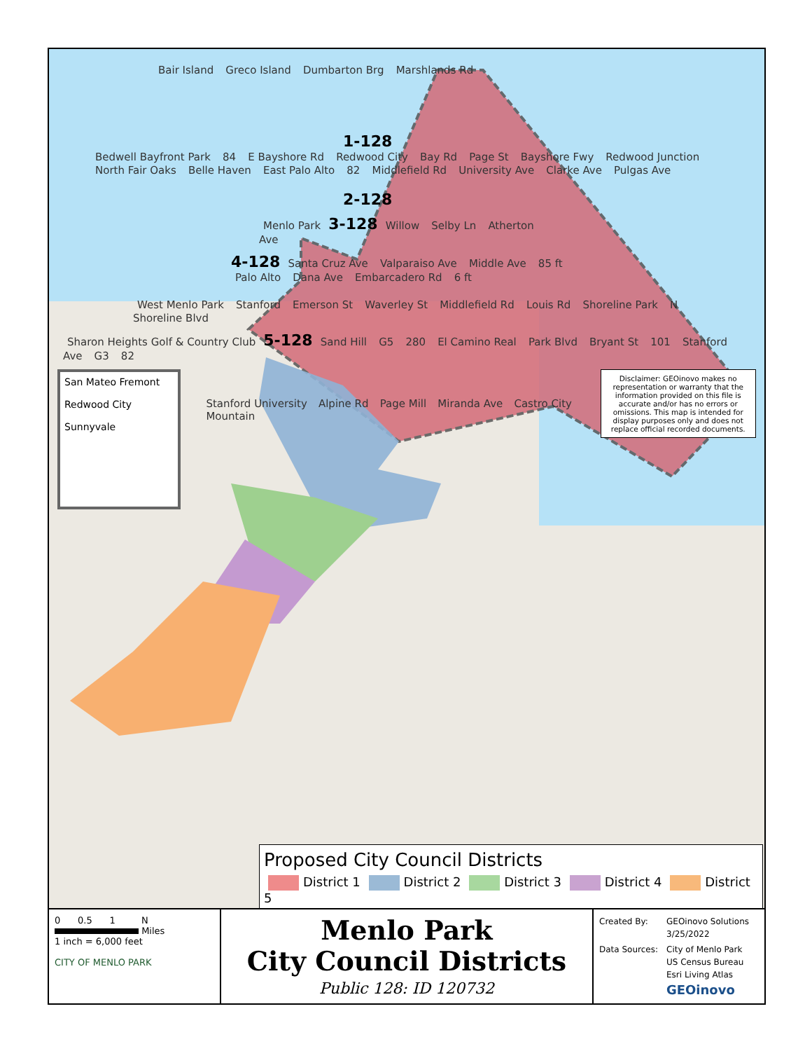Bair Island Greco Island Dumbarton Brg Marshlands Rd
1-128
Bedwell Bayfront Park 84 E Bayshore Rd Redwood City Bay Rd Page St Bayshore Fwy Redwood Junction North Fair Oaks Belle Haven East Palo Alto 82 Middlefield Rd University Ave Clarke Ave Pulgas Ave
2-128
Menlo Park 3-128 Willow Selby Ln Atherton Ave
4-128 Santa Cruz Ave Valparaiso Ave Middle Ave 85 ft Palo Alto Dana Ave Embarcadero Rd 6 ft
West Menlo Park Stanford Emerson St Waverley St Middlefield Rd Louis Rd Shoreline Park N Shoreline Blvd
Sharon Heights Golf & Country Club 5-128 Sand Hill G5 280 El Camino Real Park Blvd Bryant St 101 Stanford Ave G3 82
San Mateo Fremont
Redwood City
Sunnyvale
Stanford University Alpine Rd Page Mill Miranda Ave Castro City Mountain
Disclaimer: GEOinovo makes no representation or warranty that the information provided on this file is accurate and/or has no errors or omissions. This map is intended for display purposes only and does not replace official recorded documents.
Proposed City Council Districts
District 1 District 2 District 3 District 4 District 5
0 0.5 1 N
Miles
1 inch = 6,000 feet
CITY OF MENLO PARK
Menlo Park
City Council Districts
Public 128: ID 120732
Created By:
GEOinovo Solutions
3/25/2022
Data Sources:
City of Menlo Park
US Census Bureau
Esri Living Atlas
GEOinovo